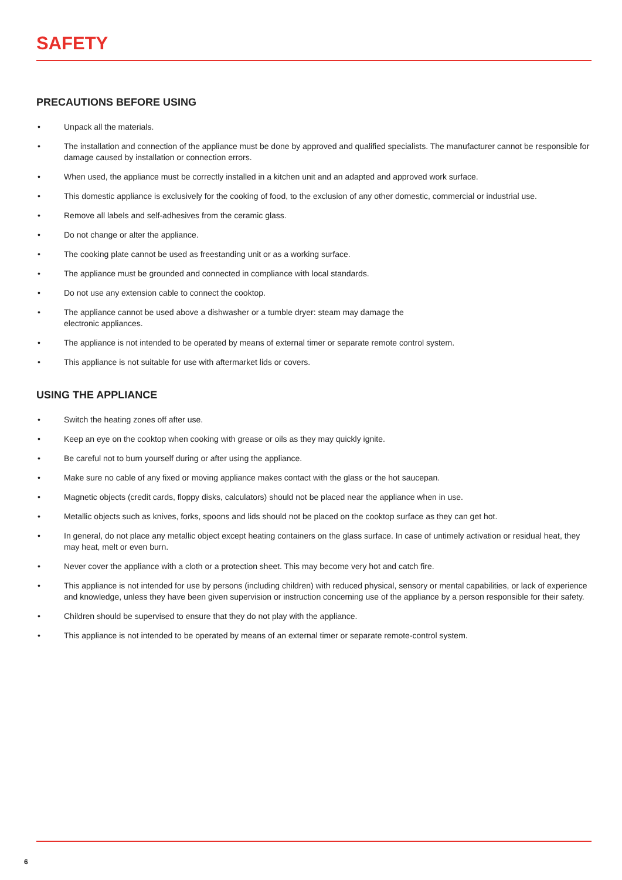SAFETY
PRECAUTIONS BEFORE USING
• Unpack all the materials.
• The installation and connection of the appliance must be done by approved and qualified specialists. The manufacturer cannot be responsible for damage caused by installation or connection errors.
• When used, the appliance must be correctly installed in a kitchen unit and an adapted and approved work surface.
• This domestic appliance is exclusively for the cooking of food, to the exclusion of any other domestic, commercial or industrial use.
• Remove all labels and self-adhesives from the ceramic glass.
• Do not change or alter the appliance.
• The cooking plate cannot be used as freestanding unit or as a working surface.
• The appliance must be grounded and connected in compliance with local standards.
• Do not use any extension cable to connect the cooktop.
• The appliance cannot be used above a dishwasher or a tumble dryer: steam may damage the
electronic appliances.
• The appliance is not intended to be operated by means of external timer or separate remote control system.
• This appliance is not suitable for use with aftermarket lids or covers.
USING THE APPLIANCE
• Switch the heating zones off after use.
• Keep an eye on the cooktop when cooking with grease or oils as they may quickly ignite.
• Be careful not to burn yourself during or after using the appliance.
• Make sure no cable of any fixed or moving appliance makes contact with the glass or the hot saucepan.
• Magnetic objects (credit cards, floppy disks, calculators) should not be placed near the appliance when in use.
• Metallic objects such as knives, forks, spoons and lids should not be placed on the cooktop surface as they can get hot.
• In general, do not place any metallic object except heating containers on the glass surface. In case of untimely activation or residual heat, they may heat, melt or even burn.
• Never cover the appliance with a cloth or a protection sheet. This may become very hot and catch fire.
• This appliance is not intended for use by persons (including children) with reduced physical, sensory or mental capabilities, or lack of experience and knowledge, unless they have been given supervision or instruction concerning use of the appliance by a person responsible for their safety.
• Children should be supervised to ensure that they do not play with the appliance.
• This appliance is not intended to be operated by means of an external timer or separate remote-control system.
6